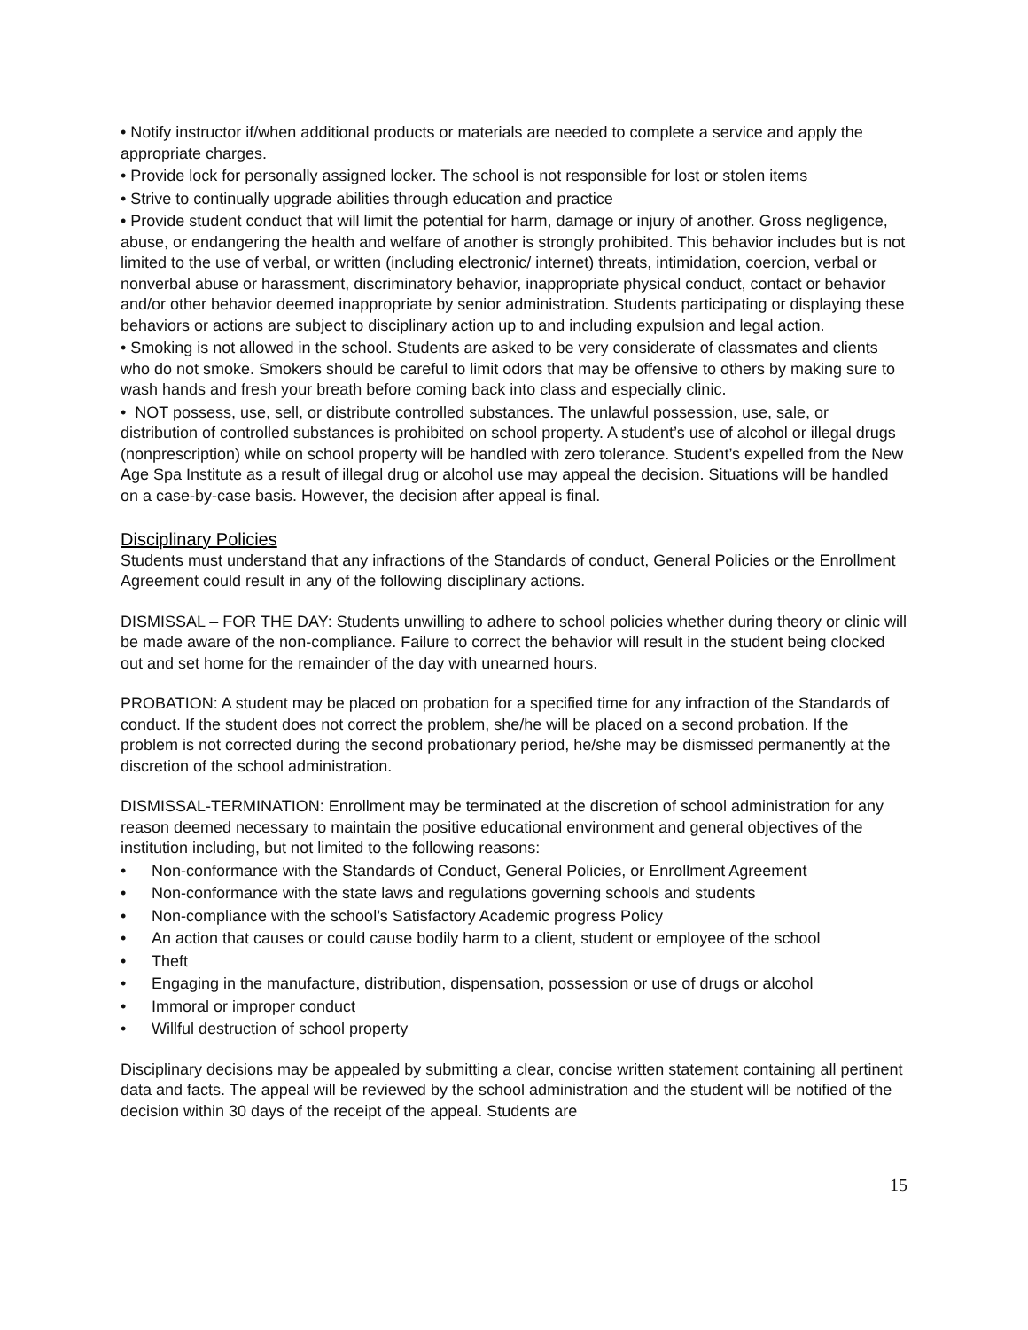• Notify instructor if/when additional products or materials are needed to complete a service and apply the appropriate charges.
• Provide lock for personally assigned locker. The school is not responsible for lost or stolen items
• Strive to continually upgrade abilities through education and practice
• Provide student conduct that will limit the potential for harm, damage or injury of another. Gross negligence, abuse, or endangering the health and welfare of another is strongly prohibited. This behavior includes but is not limited to the use of verbal, or written (including electronic/ internet) threats, intimidation, coercion, verbal or nonverbal abuse or harassment, discriminatory behavior, inappropriate physical conduct, contact or behavior and/or other behavior deemed inappropriate by senior administration. Students participating or displaying these behaviors or actions are subject to disciplinary action up to and including expulsion and legal action.
• Smoking is not allowed in the school. Students are asked to be very considerate of classmates and clients who do not smoke. Smokers should be careful to limit odors that may be offensive to others by making sure to wash hands and fresh your breath before coming back into class and especially clinic.
• NOT possess, use, sell, or distribute controlled substances. The unlawful possession, use, sale, or distribution of controlled substances is prohibited on school property. A student’s use of alcohol or illegal drugs (nonprescription) while on school property will be handled with zero tolerance. Student’s expelled from the New Age Spa Institute as a result of illegal drug or alcohol use may appeal the decision. Situations will be handled on a case-by-case basis. However, the decision after appeal is final.
Disciplinary Policies
Students must understand that any infractions of the Standards of conduct, General Policies or the Enrollment Agreement could result in any of the following disciplinary actions.
DISMISSAL – FOR THE DAY: Students unwilling to adhere to school policies whether during theory or clinic will be made aware of the non-compliance. Failure to correct the behavior will result in the student being clocked out and set home for the remainder of the day with unearned hours.
PROBATION: A student may be placed on probation for a specified time for any infraction of the Standards of conduct. If the student does not correct the problem, she/he will be placed on a second probation. If the problem is not corrected during the second probationary period, he/she may be dismissed permanently at the discretion of the school administration.
DISMISSAL-TERMINATION: Enrollment may be terminated at the discretion of school administration for any reason deemed necessary to maintain the positive educational environment and general objectives of the institution including, but not limited to the following reasons:
• Non-conformance with the Standards of Conduct, General Policies, or Enrollment Agreement
• Non-conformance with the state laws and regulations governing schools and students
• Non-compliance with the school’s Satisfactory Academic progress Policy
• An action that causes or could cause bodily harm to a client, student or employee of the school
• Theft
• Engaging in the manufacture, distribution, dispensation, possession or use of drugs or alcohol
• Immoral or improper conduct
• Willful destruction of school property
Disciplinary decisions may be appealed by submitting a clear, concise written statement containing all pertinent data and facts. The appeal will be reviewed by the school administration and the student will be notified of the decision within 30 days of the receipt of the appeal. Students are
15